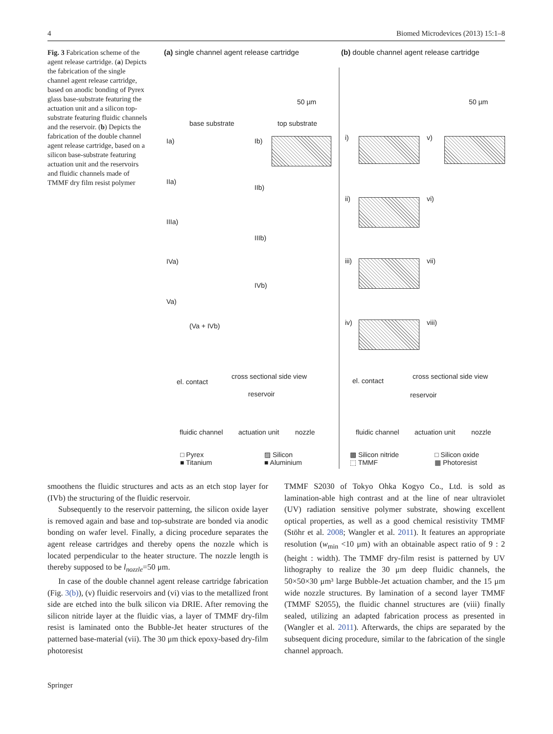4 Biomed Microdevices (2013) 15:1–8
Fig. 3 Fabrication scheme of the agent release cartridge. (a) Depicts the fabrication of the single channel agent release cartridge, based on anodic bonding of Pyrex glass base-substrate featuring the actuation unit and a silicon top-substrate featuring fluidic channels and the reservoir. (b) Depicts the fabrication of the double channel agent release cartridge, based on a silicon base-substrate featuring actuation unit and the reservoirs and fluidic channels made of TMMF dry film resist polymer
(a) single channel agent release cartridge
(b) double channel agent release cartridge
base substrate top substrate
Ia) Ib)
IIa)
IIb)
IIIa)
IIIb)
IVa)
IVb)
Va)
(Va + IVb)
i) v)
ii) vi)
iii) vii)
iv) viii)
el. contact
cross sectional side view
reservoir
fluidic channel actuation unit nozzle
el. contact
cross sectional side view
reservoir
fluidic channel actuation unit nozzle
□ Pyrex
■ Titanium
▨ Silicon
■ Aluminium
▩ Silicon nitride
⬚ TMMF
□ Silicon oxide
▦ Photoresist
50 µm 50 µm
smoothens the fluidic structures and acts as an etch stop layer for (IVb) the structuring of the fluidic reservoir.
Subsequently to the reservoir patterning, the silicon oxide layer is removed again and base and top-substrate are bonded via anodic bonding on wafer level. Finally, a dicing procedure separates the agent release cartridges and thereby opens the nozzle which is located perpendicular to the heater structure. The nozzle length is thereby supposed to be l<sub>nozzle</sub>=50 μm.
In case of the double channel agent release cartridge fabrication (Fig. 3(b)), (v) fluidic reservoirs and (vi) vias to the metallized front side are etched into the bulk silicon via DRIE. After removing the silicon nitride layer at the fluidic vias, a layer of TMMF dry-film resist is laminated onto the Bubble-Jet heater structures of the patterned base-material (vii). The 30 μm thick epoxy-based dry-film photoresist
TMMF S2030 of Tokyo Ohka Kogyo Co., Ltd. is sold as lamination-able high contrast and at the line of near ultraviolet (UV) radiation sensitive polymer substrate, showing excellent optical properties, as well as a good chemical resistivity TMMF (Stöhr et al. 2008; Wangler et al. 2011). It features an appropriate resolution (w<sub>min</sub> <10 μm) with an obtainable aspect ratio of 9 : 2 (height : width). The TMMF dry-film resist is patterned by UV lithography to realize the 30 μm deep fluidic channels, the 50×50×30 μm³ large Bubble-Jet actuation chamber, and the 15 μm wide nozzle structures. By lamination of a second layer TMMF (TMMF S2055), the fluidic channel structures are (viii) finally sealed, utilizing an adapted fabrication process as presented in (Wangler et al. 2011). Afterwards, the chips are separated by the subsequent dicing procedure, similar to the fabrication of the single channel approach.
Springer